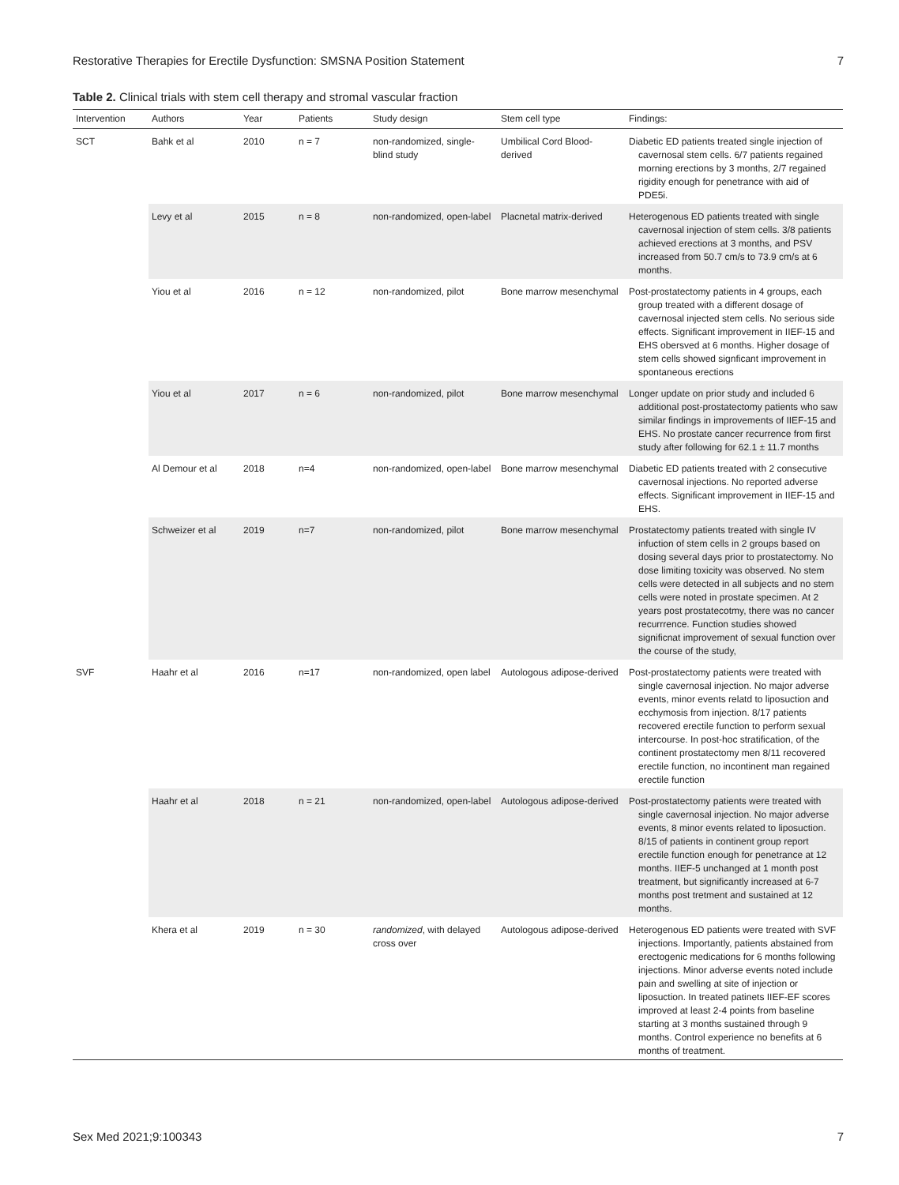Restorative Therapies for Erectile Dysfunction: SMSNA Position Statement 7
Table 2. Clinical trials with stem cell therapy and stromal vascular fraction
| Intervention | Authors | Year | Patients | Study design | Stem cell type | Findings: |
| --- | --- | --- | --- | --- | --- | --- |
| SCT | Bahk et al | 2010 | n = 7 | non-randomized, single-blind study | Umbilical Cord Blood-derived | Diabetic ED patients treated single injection of cavernosal stem cells. 6/7 patients regained morning erections by 3 months, 2/7 regained rigidity enough for penetrance with aid of PDE5i. |
| | Levy et al | 2015 | n = 8 | non-randomized, open-label | Placnetal matrix-derived | Heterogenous ED patients treated with single cavernosal injection of stem cells. 3/8 patients achieved erections at 3 months, and PSV increased from 50.7 cm/s to 73.9 cm/s at 6 months. |
| | Yiou et al | 2016 | n = 12 | non-randomized, pilot | Bone marrow mesenchymal | Post-prostatectomy patients in 4 groups, each group treated with a different dosage of cavernosal injected stem cells. No serious side effects. Significant improvement in IIEF-15 and EHS obersved at 6 months. Higher dosage of stem cells showed signficant improvement in spontaneous erections |
| | Yiou et al | 2017 | n = 6 | non-randomized, pilot | Bone marrow mesenchymal | Longer update on prior study and included 6 additional post-prostatectomy patients who saw similar findings in improvements of IIEF-15 and EHS. No prostate cancer recurrence from first study after following for 62.1 ± 11.7 months |
| | Al Demour et al | 2018 | n=4 | non-randomized, open-label | Bone marrow mesenchymal | Diabetic ED patients treated with 2 consecutive cavernosal injections. No reported adverse effects. Significant improvement in IIEF-15 and EHS. |
| | Schweizer et al | 2019 | n=7 | non-randomized, pilot | Bone marrow mesenchymal | Prostatectomy patients treated with single IV infuction of stem cells in 2 groups based on dosing several days prior to prostatectomy. No dose limiting toxicity was observed. No stem cells were detected in all subjects and no stem cells were noted in prostate specimen. At 2 years post prostatecotmy, there was no cancer recurrrence. Function studies showed significnat improvement of sexual function over the course of the study, |
| SVF | Haahr et al | 2016 | n=17 | non-randomized, open label | Autologous adipose-derived | Post-prostatectomy patients were treated with single cavernosal injection. No major adverse events, minor events relatd to liposuction and ecchymosis from injection. 8/17 patients recovered erectile function to perform sexual intercourse. In post-hoc stratification, of the continent prostatectomy men 8/11 recovered erectile function, no incontinent man regained erectile function |
| | Haahr et al | 2018 | n = 21 | non-randomized, open-label | Autologous adipose-derived | Post-prostatectomy patients were treated with single cavernosal injection. No major adverse events, 8 minor events related to liposuction. 8/15 of patients in continent group report erectile function enough for penetrance at 12 months. IIEF-5 unchanged at 1 month post treatment, but significantly increased at 6-7 months post tretment and sustained at 12 months. |
| | Khera et al | 2019 | n = 30 | randomized , with delayed cross over | Autologous adipose-derived | Heterogenous ED patients were treated with SVF injections. Importantly, patients abstained from erectogenic medications for 6 months following injections. Minor adverse events noted include pain and swelling at site of injection or liposuction. In treated patinets IIEF-EF scores improved at least 2-4 points from baseline starting at 3 months sustained through 9 months. Control experience no benefits at 6 months of treatment. |
Sex Med 2021;9:100343 7